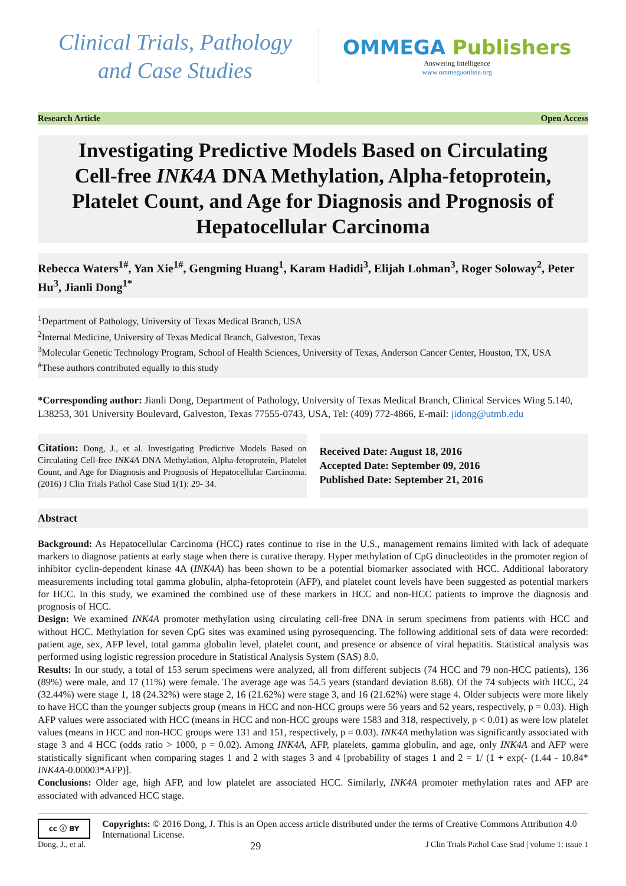Clinical Trials, Pathology
and Case Studies
OMMEGA Publishers
Answering Intelligence
www.ommegaonline.org
Research Article Open Access
Investigating Predictive Models Based on Circulating Cell-free INK4A DNA Methylation, Alpha-fetoprotein, Platelet Count, and Age for Diagnosis and Prognosis of Hepatocellular Carcinoma
Rebecca Waters<sup>1#</sup>, Yan Xie<sup>1#</sup>, Gengming Huang<sup>1</sup>, Karam Hadidi<sup>3</sup>, Elijah Lohman<sup>3</sup>, Roger Soloway<sup>2</sup>, Peter Hu<sup>3</sup>, Jianli Dong<sup>1*</sup>
<sup>1</sup> Department of Pathology, University of Texas Medical Branch, USA
<sup>2</sup> Internal Medicine, University of Texas Medical Branch, Galveston, Texas
<sup>3</sup> Molecular Genetic Technology Program, School of Health Sciences, University of Texas, Anderson Cancer Center, Houston, TX, USA
<sup>#</sup> These authors contributed equally to this study
*Corresponding author: Jianli Dong, Department of Pathology, University of Texas Medical Branch, Clinical Services Wing 5.140, L38253, 301 University Boulevard, Galveston, Texas 77555-0743, USA, Tel: (409) 772-4866, E-mail: jidong@utmb.edu
Citation: Dong, J., et al. Investigating Predictive Models Based on Circulating Cell-free INK4A DNA Methylation, Alpha-fetoprotein, Platelet Count, and Age for Diagnosis and Prognosis of Hepatocellular Carcinoma. (2016) J Clin Trials Pathol Case Stud 1(1): 29- 34.
Received Date: August 18, 2016
Accepted Date: September 09, 2016
Published Date: September 21, 2016
Abstract
Background: As Hepatocellular Carcinoma (HCC) rates continue to rise in the U.S., management remains limited with lack of adequate markers to diagnose patients at early stage when there is curative therapy. Hyper methylation of CpG dinucleotides in the promoter region of inhibitor cyclin-dependent kinase 4A (INK4A) has been shown to be a potential biomarker associated with HCC. Additional laboratory measurements including total gamma globulin, alpha-fetoprotein (AFP), and platelet count levels have been suggested as potential markers for HCC. In this study, we examined the combined use of these markers in HCC and non-HCC patients to improve the diagnosis and prognosis of HCC.
Design: We examined INK4A promoter methylation using circulating cell-free DNA in serum specimens from patients with HCC and without HCC. Methylation for seven CpG sites was examined using pyrosequencing. The following additional sets of data were recorded: patient age, sex, AFP level, total gamma globulin level, platelet count, and presence or absence of viral hepatitis. Statistical analysis was performed using logistic regression procedure in Statistical Analysis System (SAS) 8.0.
Results: In our study, a total of 153 serum specimens were analyzed, all from different subjects (74 HCC and 79 non-HCC patients), 136 (89%) were male, and 17 (11%) were female. The average age was 54.5 years (standard deviation 8.68). Of the 74 subjects with HCC, 24 (32.44%) were stage 1, 18 (24.32%) were stage 2, 16 (21.62%) were stage 3, and 16 (21.62%) were stage 4. Older subjects were more likely to have HCC than the younger subjects group (means in HCC and non-HCC groups were 56 years and 52 years, respectively, p = 0.03). High AFP values were associated with HCC (means in HCC and non-HCC groups were 1583 and 318, respectively, p < 0.01) as were low platelet values (means in HCC and non-HCC groups were 131 and 151, respectively, p = 0.03). INK4A methylation was significantly associated with stage 3 and 4 HCC (odds ratio > 1000, p = 0.02). Among INK4A, AFP, platelets, gamma globulin, and age, only INK4A and AFP were statistically significant when comparing stages 1 and 2 with stages 3 and 4 [probability of stages 1 and 2 = 1/ (1 + exp(- (1.44 - 10.84* INK4A-0.00003*AFP)].
Conclusions: Older age, high AFP, and low platelet are associated HCC. Similarly, INK4A promoter methylation rates and AFP are associated with advanced HCC stage.
cc ⓘ BY
Copyrights: © 2016 Dong, J. This is an Open access article distributed under the terms of Creative Commons Attribution 4.0 International License.
Dong, J., et al. 29 J Clin Trials Pathol Case Stud | volume 1: issue 1